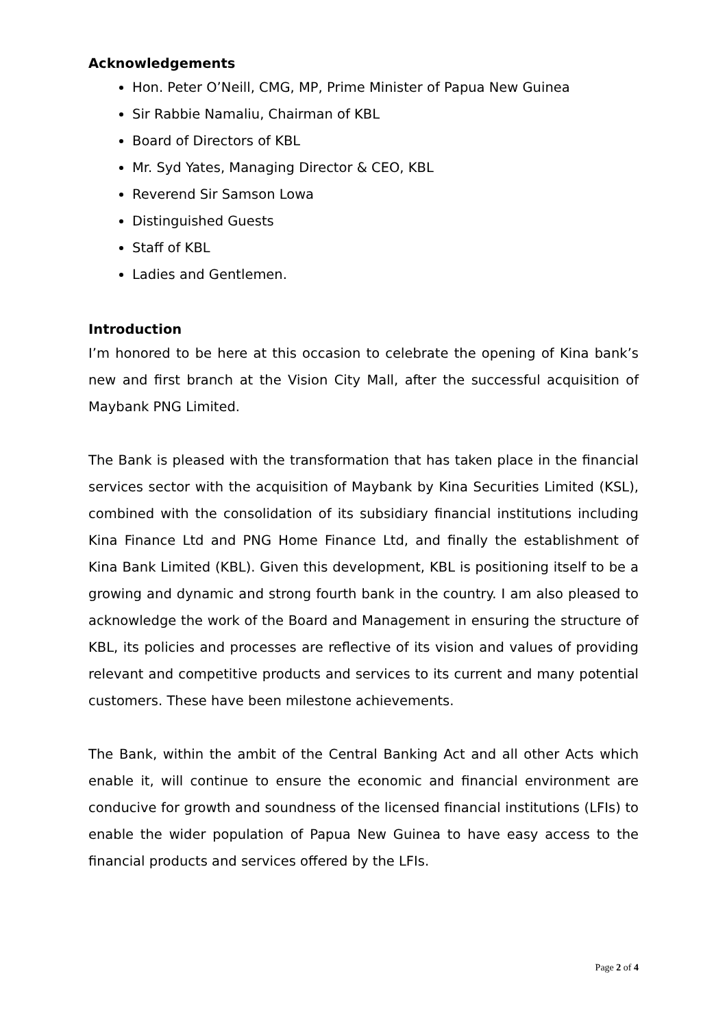Acknowledgements
Hon. Peter O’Neill, CMG, MP, Prime Minister of Papua New Guinea
Sir Rabbie Namaliu, Chairman of KBL
Board of Directors of KBL
Mr. Syd Yates, Managing Director & CEO, KBL
Reverend Sir Samson Lowa
Distinguished Guests
Staff of KBL
Ladies and Gentlemen.
Introduction
I’m honored to be here at this occasion to celebrate the opening of Kina bank’s new and first branch at the Vision City Mall, after the successful acquisition of Maybank PNG Limited.
The Bank is pleased with the transformation that has taken place in the financial services sector with the acquisition of Maybank by Kina Securities Limited (KSL), combined with the consolidation of its subsidiary financial institutions including Kina Finance Ltd and PNG Home Finance Ltd, and finally the establishment of Kina Bank Limited (KBL). Given this development, KBL is positioning itself to be a growing and dynamic and strong fourth bank in the country. I am also pleased to acknowledge the work of the Board and Management in ensuring the structure of KBL, its policies and processes are reflective of its vision and values of providing relevant and competitive products and services to its current and many potential customers. These have been milestone achievements.
The Bank, within the ambit of the Central Banking Act and all other Acts which enable it, will continue to ensure the economic and financial environment are conducive for growth and soundness of the licensed financial institutions (LFIs) to enable the wider population of Papua New Guinea to have easy access to the financial products and services offered by the LFIs.
Page 2 of 4